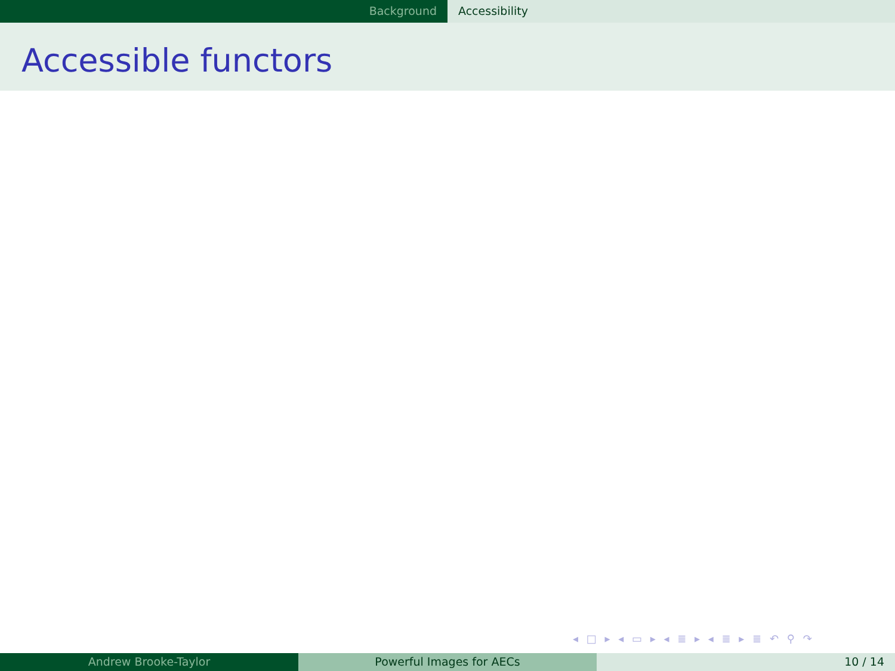Background Accessibility
Accessible functors
◂ □ ▸ ◂ ▭ ▸ ◂ ≣ ▸ ◂ ≣ ▸ ≣ ↶ ⚲ ↷
Andrew Brooke-Taylor Powerful Images for AECs 10 / 14